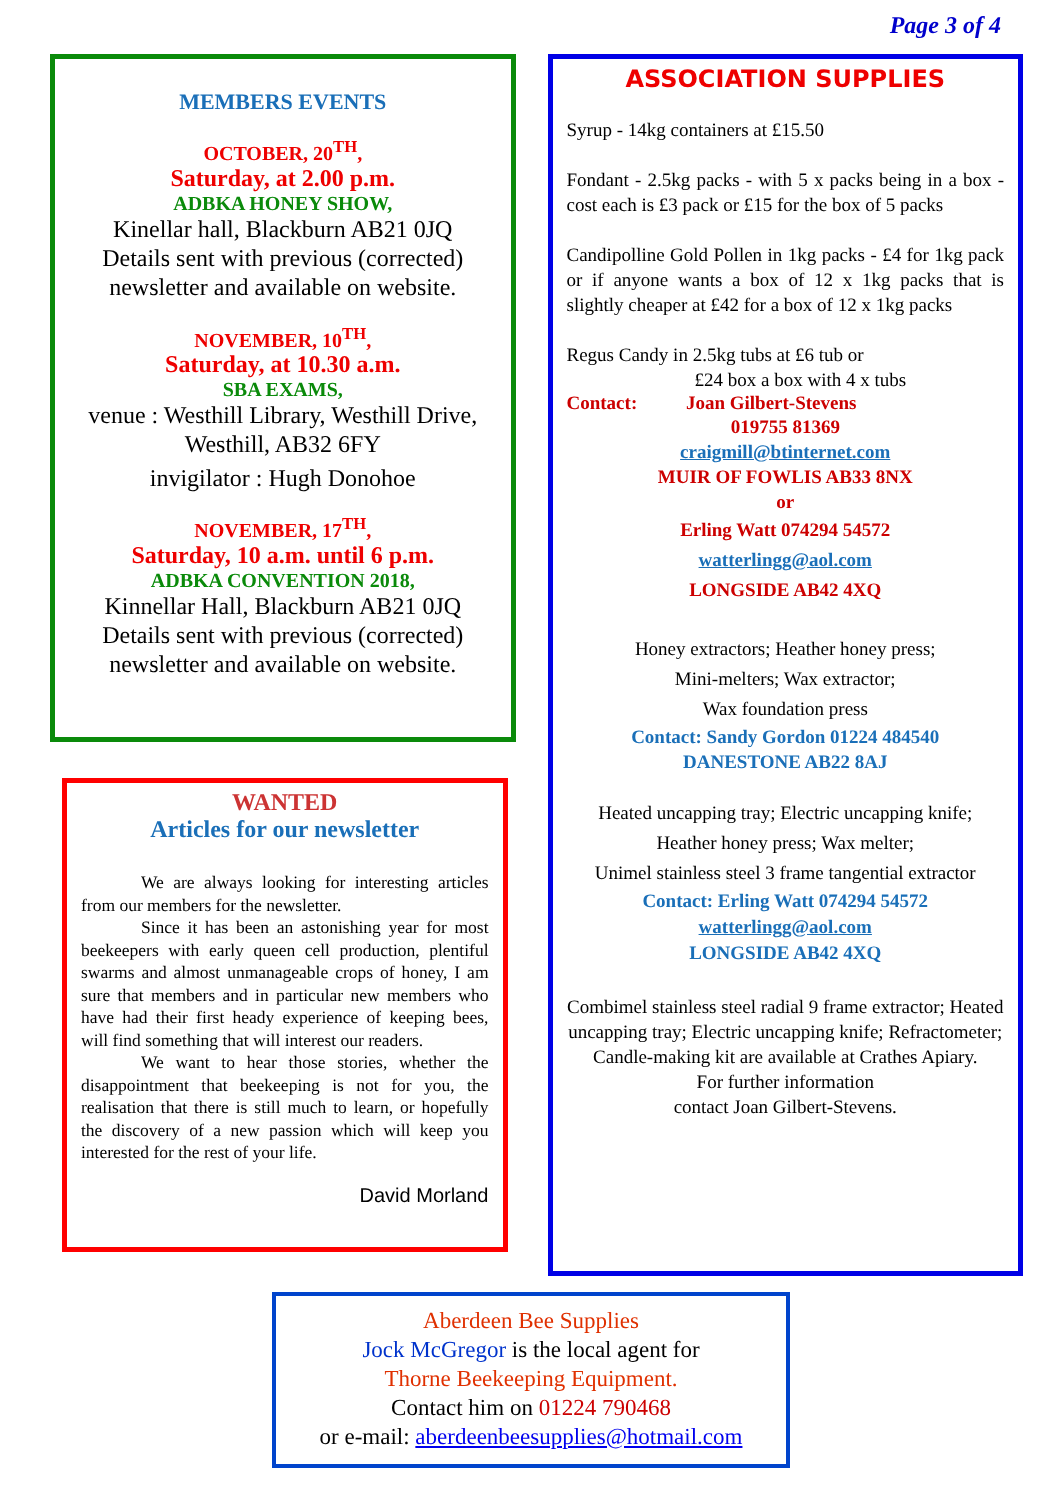Page 3 of 4
MEMBERS EVENTS
OCTOBER, 20<sup>TH</sup>,
Saturday, at 2.00 p.m.
ADBKA HONEY SHOW,
Kinellar hall, Blackburn AB21 0JQ
Details sent with previous (corrected) newsletter and available on website.
NOVEMBER, 10<sup>TH</sup>,
Saturday, at 10.30 a.m.
SBA EXAMS,
venue : Westhill Library, Westhill Drive, Westhill, AB32 6FY
invigilator : Hugh Donohoe
NOVEMBER, 17<sup>TH</sup>,
Saturday, 10 a.m. until 6 p.m.
ADBKA CONVENTION 2018,
Kinnellar Hall, Blackburn AB21 0JQ
Details sent with previous (corrected) newsletter and available on website.
WANTED
Articles for our newsletter
We are always looking for interesting articles from our members for the newsletter.
Since it has been an astonishing year for most beekeepers with early queen cell production, plentiful swarms and almost unmanageable crops of honey, I am sure that members and in particular new members who have had their first heady experience of keeping bees, will find something that will interest our readers.
We want to hear those stories, whether the disappointment that beekeeping is not for you, the realisation that there is still much to learn, or hopefully the discovery of a new passion which will keep you interested for the rest of your life.
David Morland
ASSOCIATION SUPPLIES
Syrup - 14kg containers at £15.50
Fondant - 2.5kg packs - with 5 x packs being in a box - cost each is £3 pack or £15 for the box of 5 packs
Candipolline Gold Pollen in 1kg packs - £4 for 1kg pack or if anyone wants a box of 12 x 1kg packs that is slightly cheaper at £42 for a box of 12 x 1kg packs
Regus Candy in 2.5kg tubs at £6 tub or
£24 box a box with 4 x tubs
Contact: Joan Gilbert-Stevens
019755 81369
craigmill@btinternet.com
MUIR OF FOWLIS AB33 8NX
or
Erling Watt 074294 54572
watterlingg@aol.com
LONGSIDE AB42 4XQ
Honey extractors; Heather honey press;
Mini-melters; Wax extractor;
Wax foundation press
Contact: Sandy Gordon 01224 484540
DANESTONE AB22 8AJ
Heated uncapping tray; Electric uncapping knife;
Heather honey press; Wax melter;
Unimel stainless steel 3 frame tangential extractor
Contact: Erling Watt 074294 54572
watterlingg@aol.com
LONGSIDE AB42 4XQ
Combimel stainless steel radial 9 frame extractor; Heated uncapping tray; Electric uncapping knife; Refractometer; Candle-making kit are available at Crathes Apiary.
For further information
contact Joan Gilbert-Stevens.
Aberdeen Bee Supplies
Jock McGregor is the local agent for
Thorne Beekeeping Equipment.
Contact him on 01224 790468
or e-mail: aberdeenbeesupplies@hotmail.com